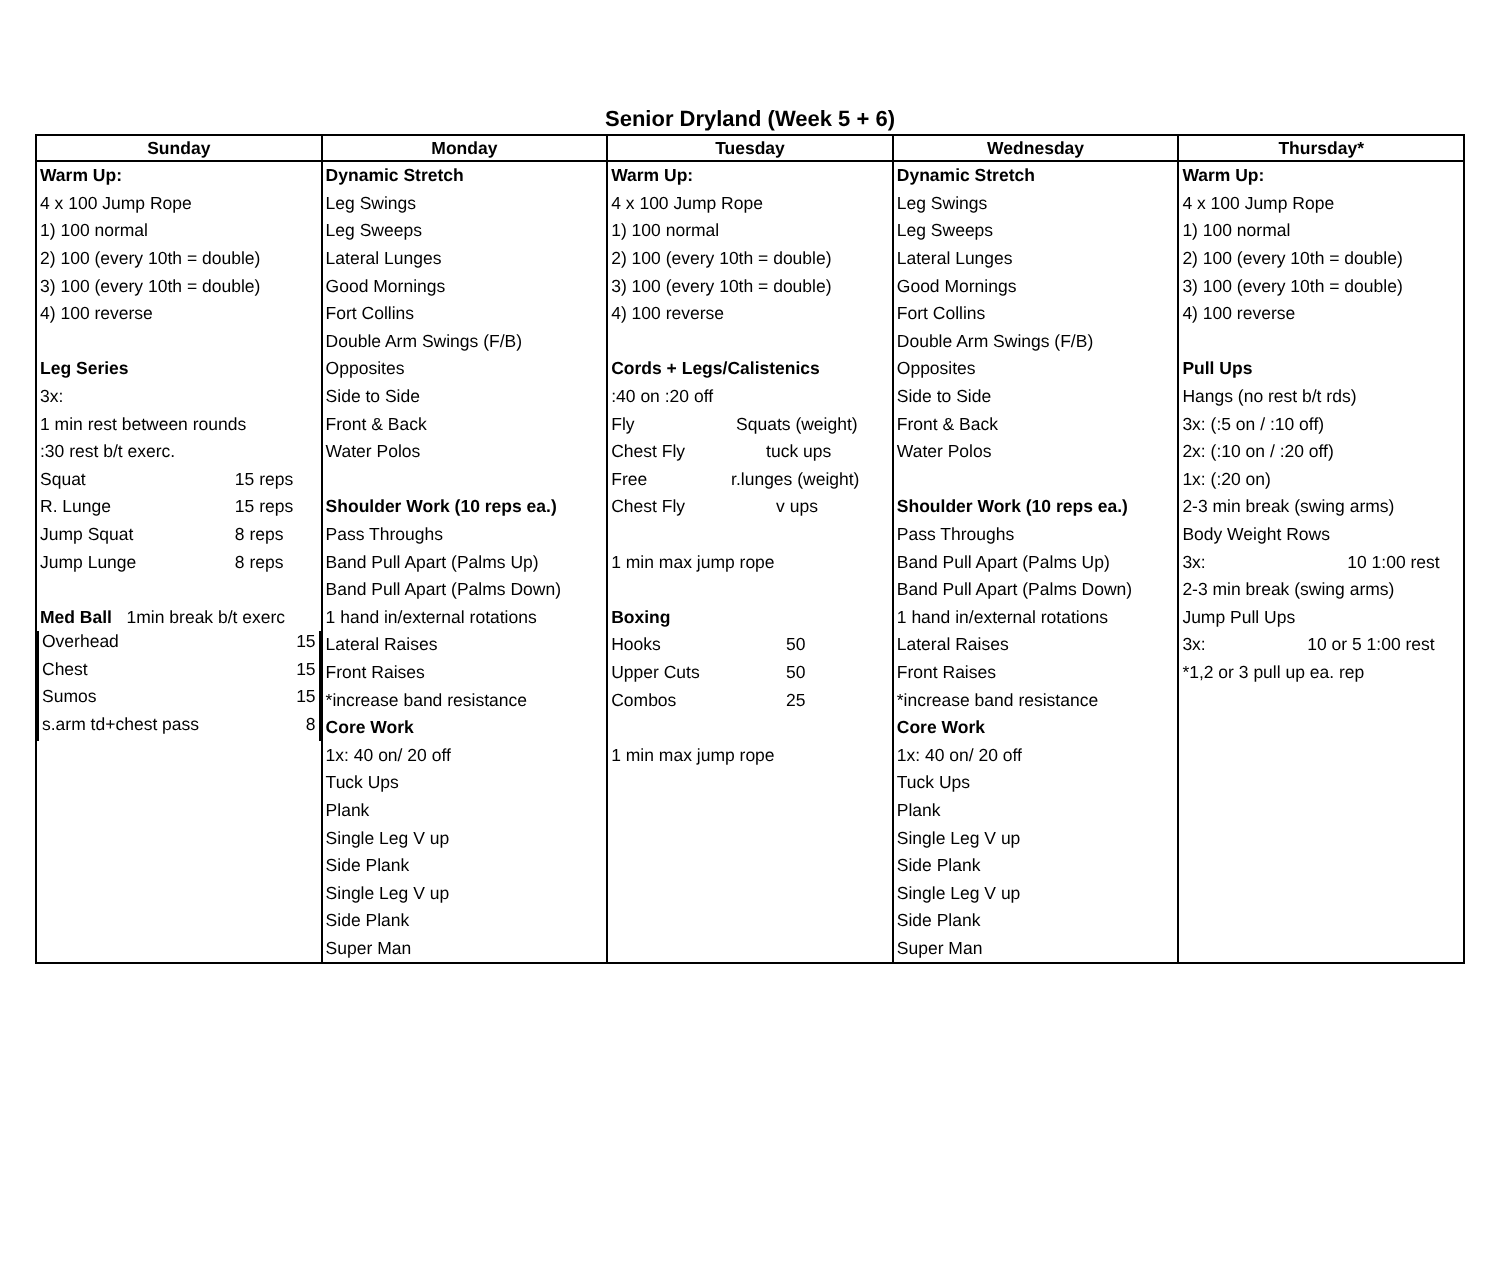Senior Dryland (Week 5 + 6)
| Sunday | Monday | Tuesday | Wednesday | Thursday* |
| --- | --- | --- | --- | --- |
| Warm Up: | Dynamic Stretch | Warm Up: | Dynamic Stretch | Warm Up: |
| 4 x 100 Jump Rope | Leg Swings | 4 x 100 Jump Rope | Leg Swings | 4 x 100 Jump Rope |
| 1) 100 normal | Leg Sweeps | 1) 100 normal | Leg Sweeps | 1) 100 normal |
| 2) 100 (every 10th = double) | Lateral Lunges | 2) 100 (every 10th = double) | Lateral Lunges | 2) 100 (every 10th = double) |
| 3) 100 (every 10th = double) | Good Mornings | 3) 100 (every 10th = double) | Good Mornings | 3) 100 (every 10th = double) |
| 4) 100 reverse | Fort Collins | 4) 100 reverse | Fort Collins | 4) 100 reverse |
| | Double Arm Swings (F/B) | | Double Arm Swings (F/B) | |
| Leg Series | Opposites | Cords + Legs/Calistenics | Opposites | Pull Ups |
| 3x: | Side to Side | :40 on :20 off | Side to Side | Hangs (no rest b/t rds) |
| 1 min rest between rounds | Front & Back | Fly Squats (weight) | Front & Back | 3x: (:5 on / :10 off) |
| :30 rest b/t exerc. | Water Polos | Chest Fly tuck ups | Water Polos | 2x: (:10 on / :20 off) |
| Squat 15 reps | | Free r.lunges (weight) | | 1x: (:20 on) |
| R. Lunge 15 reps | Shoulder Work (10 reps ea.) | Chest Fly v ups | Shoulder Work (10 reps ea.) | 2-3 min break (swing arms) |
| Jump Squat 8 reps | Pass Throughs | | Pass Throughs | Body Weight Rows |
| Jump Lunge 8 reps | Band Pull Apart (Palms Up) | 1 min max jump rope | Band Pull Apart (Palms Up) | 3x: 10 1:00 rest |
| | Band Pull Apart (Palms Down) | | Band Pull Apart (Palms Down) | 2-3 min break (swing arms) |
| Med Ball 1min break b/t exerc | 1 hand in/external rotations | Boxing | 1 hand in/external rotations | Jump Pull Ups |
| Overhead 15 | Lateral Raises | Hooks 50 | Lateral Raises | 3x: 10 or 5 1:00 rest |
| Chest 15 | Front Raises | Upper Cuts 50 | Front Raises | *1,2 or 3 pull up ea. rep |
| Sumos 15 | *increase band resistance | Combos 25 | *increase band resistance | |
| s.arm td+chest pass 8 | Core Work | | Core Work | |
| | 1x: 40 on/ 20 off | 1 min max jump rope | 1x: 40 on/ 20 off | |
| | Tuck Ups | | Tuck Ups | |
| | Plank | | Plank | |
| | Single Leg V up | | Single Leg V up | |
| | Side Plank | | Side Plank | |
| | Single Leg V up | | Single Leg V up | |
| | Side Plank | | Side Plank | |
| | Super Man | | Super Man | |